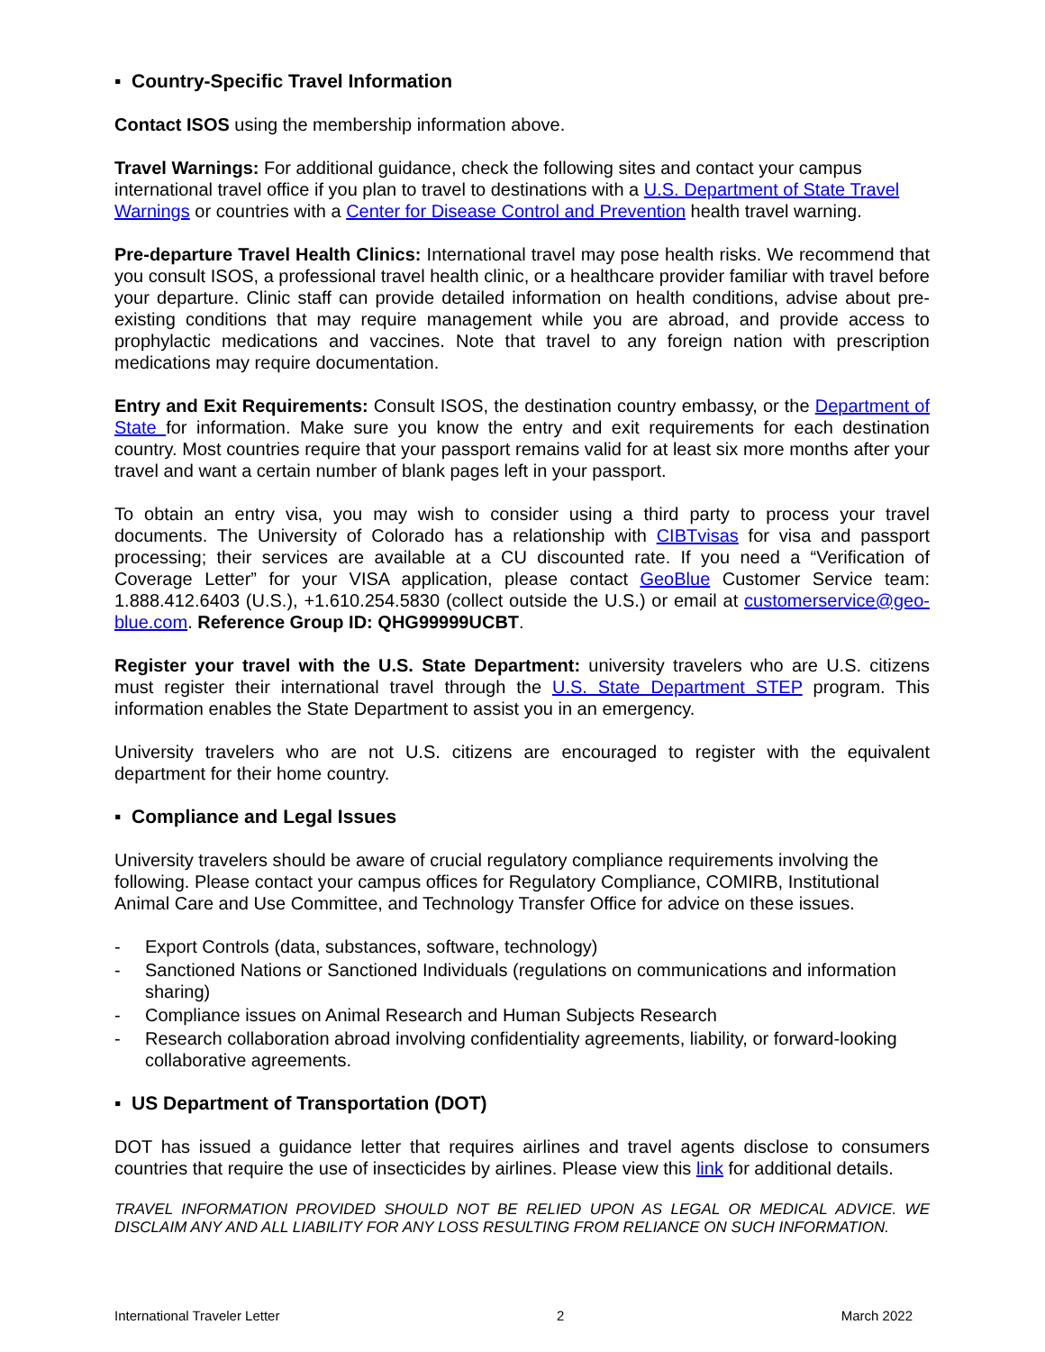▪ Country-Specific Travel Information
Contact ISOS using the membership information above.
Travel Warnings: For additional guidance, check the following sites and contact your campus international travel office if you plan to travel to destinations with a U.S. Department of State Travel Warnings or countries with a Center for Disease Control and Prevention health travel warning.
Pre-departure Travel Health Clinics: International travel may pose health risks. We recommend that you consult ISOS, a professional travel health clinic, or a healthcare provider familiar with travel before your departure. Clinic staff can provide detailed information on health conditions, advise about pre-existing conditions that may require management while you are abroad, and provide access to prophylactic medications and vaccines. Note that travel to any foreign nation with prescription medications may require documentation.
Entry and Exit Requirements: Consult ISOS, the destination country embassy, or the Department of State for information. Make sure you know the entry and exit requirements for each destination country. Most countries require that your passport remains valid for at least six more months after your travel and want a certain number of blank pages left in your passport.
To obtain an entry visa, you may wish to consider using a third party to process your travel documents. The University of Colorado has a relationship with CIBTvisas for visa and passport processing; their services are available at a CU discounted rate. If you need a “Verification of Coverage Letter” for your VISA application, please contact GeoBlue Customer Service team: 1.888.412.6403 (U.S.), +1.610.254.5830 (collect outside the U.S.) or email at customerservice@geo-blue.com. Reference Group ID: QHG99999UCBT.
Register your travel with the U.S. State Department: university travelers who are U.S. citizens must register their international travel through the U.S. State Department STEP program. This information enables the State Department to assist you in an emergency.
University travelers who are not U.S. citizens are encouraged to register with the equivalent department for their home country.
▪ Compliance and Legal Issues
University travelers should be aware of crucial regulatory compliance requirements involving the following. Please contact your campus offices for Regulatory Compliance, COMIRB, Institutional Animal Care and Use Committee, and Technology Transfer Office for advice on these issues.
- Export Controls (data, substances, software, technology)
- Sanctioned Nations or Sanctioned Individuals (regulations on communications and information sharing)
- Compliance issues on Animal Research and Human Subjects Research
- Research collaboration abroad involving confidentiality agreements, liability, or forward-looking collaborative agreements.
▪ US Department of Transportation (DOT)
DOT has issued a guidance letter that requires airlines and travel agents disclose to consumers countries that require the use of insecticides by airlines. Please view this link for additional details.
TRAVEL INFORMATION PROVIDED SHOULD NOT BE RELIED UPON AS LEGAL OR MEDICAL ADVICE. WE DISCLAIM ANY AND ALL LIABILITY FOR ANY LOSS RESULTING FROM RELIANCE ON SUCH INFORMATION.
International Traveler Letter 2 March 2022